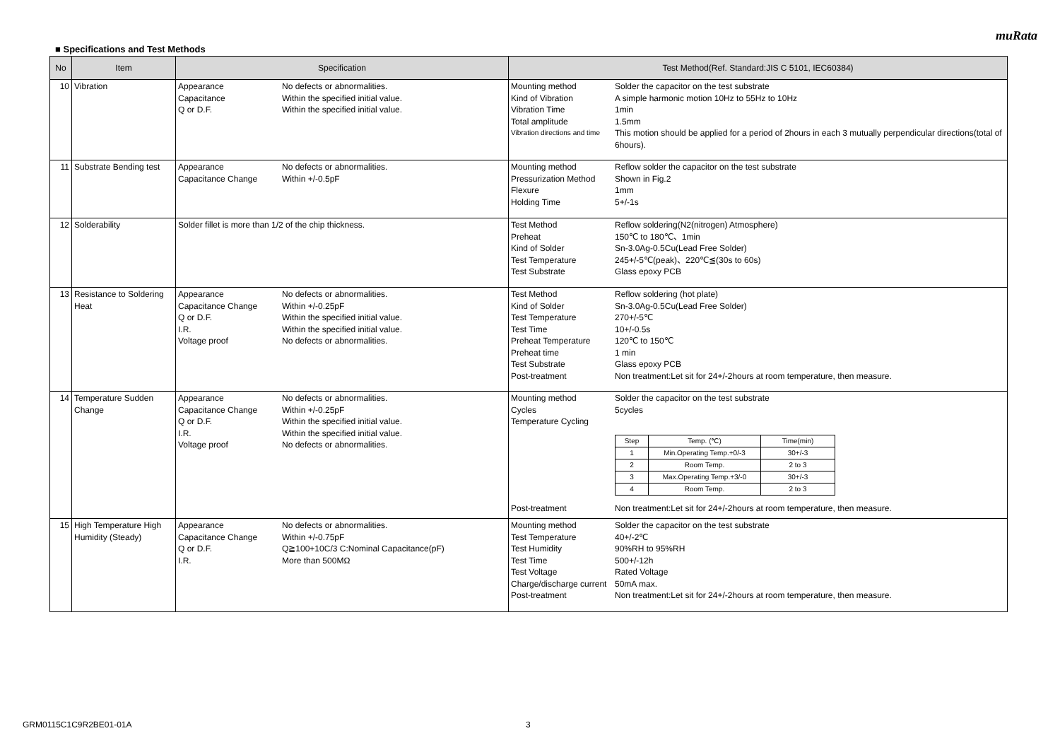muRata
■ Specifications and Test Methods
| No | Item | Specification | Test Method(Ref. Standard:JIS C 5101, IEC60384) |
| --- | --- | --- | --- |
| 10 | Vibration | Appearance No defects or abnormalities. Capacitance Within the specified initial value. Q or D.F. Within the specified initial value. | Mounting method Solder the capacitor on the test substrate Kind of Vibration A simple harmonic motion 10Hz to 55Hz to 10Hz Vibration Time 1min Total amplitude 1.5mm Vibration directions and time This motion should be applied for a period of 2hours in each 3 mutually perpendicular directions(total of 6hours). |
| 11 | Substrate Bending test | Appearance No defects or abnormalities. Capacitance Change Within +/-0.5pF | Mounting method Reflow solder the capacitor on the test substrate Pressurization Method Shown in Fig.2 Flexure 1mm Holding Time 5+/-1s |
| 12 | Solderability | Solder fillet is more than 1/2 of the chip thickness. | Test Method Reflow soldering(N2(nitrogen) Atmosphere) Preheat 150℃ to 180℃、1min Kind of Solder Sn-3.0Ag-0.5Cu(Lead Free Solder) Test Temperature 245+/-5℃(peak)、220℃≦(30s to 60s) Test Substrate Glass epoxy PCB |
| 13 | Resistance to Soldering Heat | Appearance No defects or abnormalities. Capacitance Change Within +/-0.25pF Q or D.F. Within the specified initial value. I.R. Within the specified initial value. Voltage proof No defects or abnormalities. | Test Method Reflow soldering (hot plate) Kind of Solder Sn-3.0Ag-0.5Cu(Lead Free Solder) Test Temperature 270+/-5℃ Test Time 10+/-0.5s Preheat Temperature 120℃ to 150℃ Preheat time 1 min Test Substrate Glass epoxy PCB Post-treatment Non treatment:Let sit for 24+/-2hours at room temperature, then measure. |
| 14 | Temperature Sudden Change | Appearance No defects or abnormalities. Capacitance Change Within +/-0.25pF Q or D.F. Within the specified initial value. I.R. Within the specified initial value. Voltage proof No defects or abnormalities. | Mounting method Solder the capacitor on the test substrate Cycles 5cycles Temperature Cycling / Step / Temp. (℃) / Time(min) / / 1 / Min.Operating Temp.+0/-3 / 30+/-3 / / 2 / Room Temp. / 2 to 3 / / 3 / Max.Operating Temp.+3/-0 / 30+/-3 / / 4 / Room Temp. / 2 to 3 / Post-treatment Non treatment:Let sit for 24+/-2hours at room temperature, then measure. |
| 15 | High Temperature High Humidity (Steady) | Appearance No defects or abnormalities. Capacitance Change Within +/-0.75pF Q or D.F. Q≧100+10C/3 C:Nominal Capacitance(pF) I.R. More than 500MΩ | Mounting method Solder the capacitor on the test substrate Test Temperature 40+/-2℃ Test Humidity 90%RH to 95%RH Test Time 500+/-12h Test Voltage Rated Voltage Charge/discharge current 50mA max. Post-treatment Non treatment:Let sit for 24+/-2hours at room temperature, then measure. |
GRM0115C1C9R2BE01-01A 3